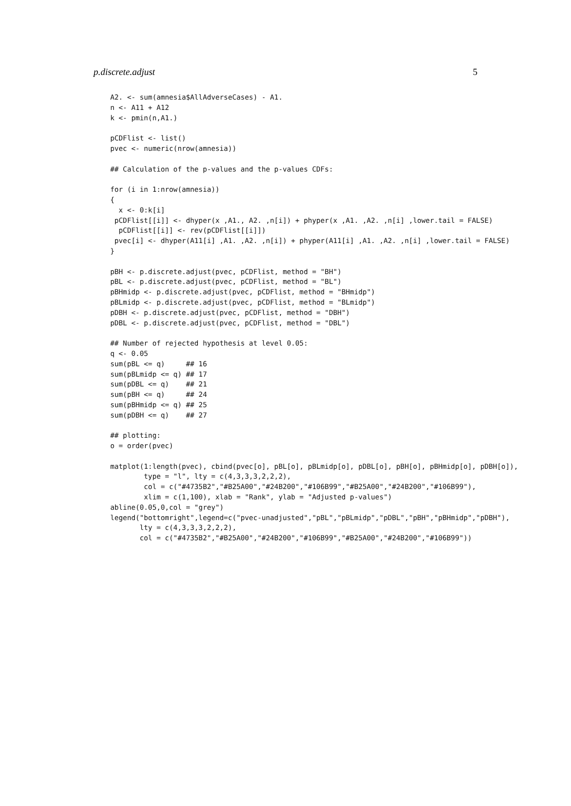p.discrete.adjust 5
A2. <- sum(amnesia$AllAdverseCases) - A1.
n <- A11 + A12
k <- pmin(n,A1.)

pCDFlist <- list()
pvec <- numeric(nrow(amnesia))

## Calculation of the p-values and the p-values CDFs:

for (i in 1:nrow(amnesia))
{
  x <- 0:k[i]
 pCDFlist[[i]] <- dhyper(x ,A1., A2. ,n[i]) + phyper(x ,A1. ,A2. ,n[i] ,lower.tail = FALSE)
  pCDFlist[[i]] <- rev(pCDFlist[[i]])
 pvec[i] <- dhyper(A11[i] ,A1. ,A2. ,n[i]) + phyper(A11[i] ,A1. ,A2. ,n[i] ,lower.tail = FALSE)
}

pBH <- p.discrete.adjust(pvec, pCDFlist, method = "BH")
pBL <- p.discrete.adjust(pvec, pCDFlist, method = "BL")
pBHmidp <- p.discrete.adjust(pvec, pCDFlist, method = "BHmidp")
pBLmidp <- p.discrete.adjust(pvec, pCDFlist, method = "BLmidp")
pDBH <- p.discrete.adjust(pvec, pCDFlist, method = "DBH")
pDBL <- p.discrete.adjust(pvec, pCDFlist, method = "DBL")

## Number of rejected hypothesis at level 0.05:
q <- 0.05
sum(pBL <= q)     ## 16
sum(pBLmidp <= q) ## 17
sum(pDBL <= q)    ## 21
sum(pBH <= q)     ## 24
sum(pBHmidp <= q) ## 25
sum(pDBH <= q)    ## 27

## plotting:
o = order(pvec)

matplot(1:length(pvec), cbind(pvec[o], pBL[o], pBLmidp[o], pDBL[o], pBH[o], pBHmidp[o], pDBH[o]),
        type = "l", lty = c(4,3,3,3,2,2,2),
        col = c("#4735B2","#B25A00","#24B200","#106B99","#B25A00","#24B200","#106B99"),
        xlim = c(1,100), xlab = "Rank", ylab = "Adjusted p-values")
abline(0.05,0,col = "grey")
legend("bottomright",legend=c("pvec-unadjusted","pBL","pBLmidp","pDBL","pBH","pBHmidp","pDBH"),
       lty = c(4,3,3,3,2,2,2),
       col = c("#4735B2","#B25A00","#24B200","#106B99","#B25A00","#24B200","#106B99"))